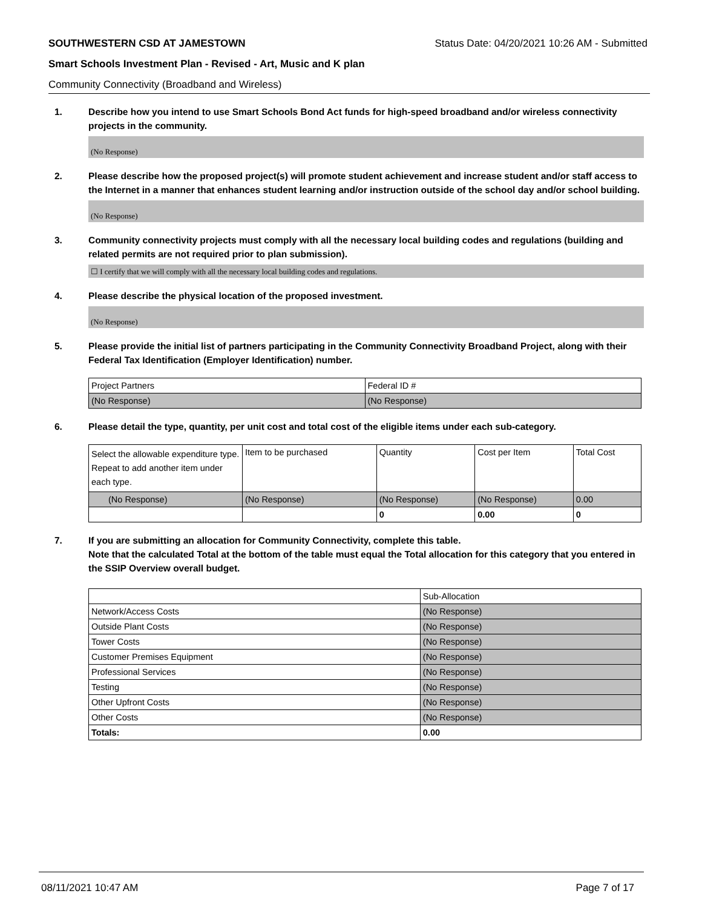SOUTHWESTERN CSD AT JAMESTOWN Status Date: 04/20/2021 10:26 AM - Submitted
Smart Schools Investment Plan - Revised - Art, Music and K plan
Community Connectivity (Broadband and Wireless)
1. Describe how you intend to use Smart Schools Bond Act funds for high-speed broadband and/or wireless connectivity projects in the community.
(No Response)
2. Please describe how the proposed project(s) will promote student achievement and increase student and/or staff access to the Internet in a manner that enhances student learning and/or instruction outside of the school day and/or school building.
(No Response)
3. Community connectivity projects must comply with all the necessary local building codes and regulations (building and related permits are not required prior to plan submission).
☐ I certify that we will comply with all the necessary local building codes and regulations.
4. Please describe the physical location of the proposed investment.
(No Response)
5. Please provide the initial list of partners participating in the Community Connectivity Broadband Project, along with their Federal Tax Identification (Employer Identification) number.
| Project Partners | Federal ID # |
| (No Response) | (No Response) |
6. Please detail the type, quantity, per unit cost and total cost of the eligible items under each sub-category.
| Select the allowable expenditure type. Repeat to add another item under each type. | Item to be purchased | Quantity | Cost per Item | Total Cost |
| (No Response) | (No Response) | (No Response) | (No Response) | 0.00 |
| | | 0 | 0.00 | 0 |
7. If you are submitting an allocation for Community Connectivity, complete this table.
Note that the calculated Total at the bottom of the table must equal the Total allocation for this category that you entered in the SSIP Overview overall budget.
| | Sub-Allocation |
| Network/Access Costs | (No Response) |
| Outside Plant Costs | (No Response) |
| Tower Costs | (No Response) |
| Customer Premises Equipment | (No Response) |
| Professional Services | (No Response) |
| Testing | (No Response) |
| Other Upfront Costs | (No Response) |
| Other Costs | (No Response) |
| Totals: | 0.00 |
08/11/2021 10:47 AM Page 7 of 17